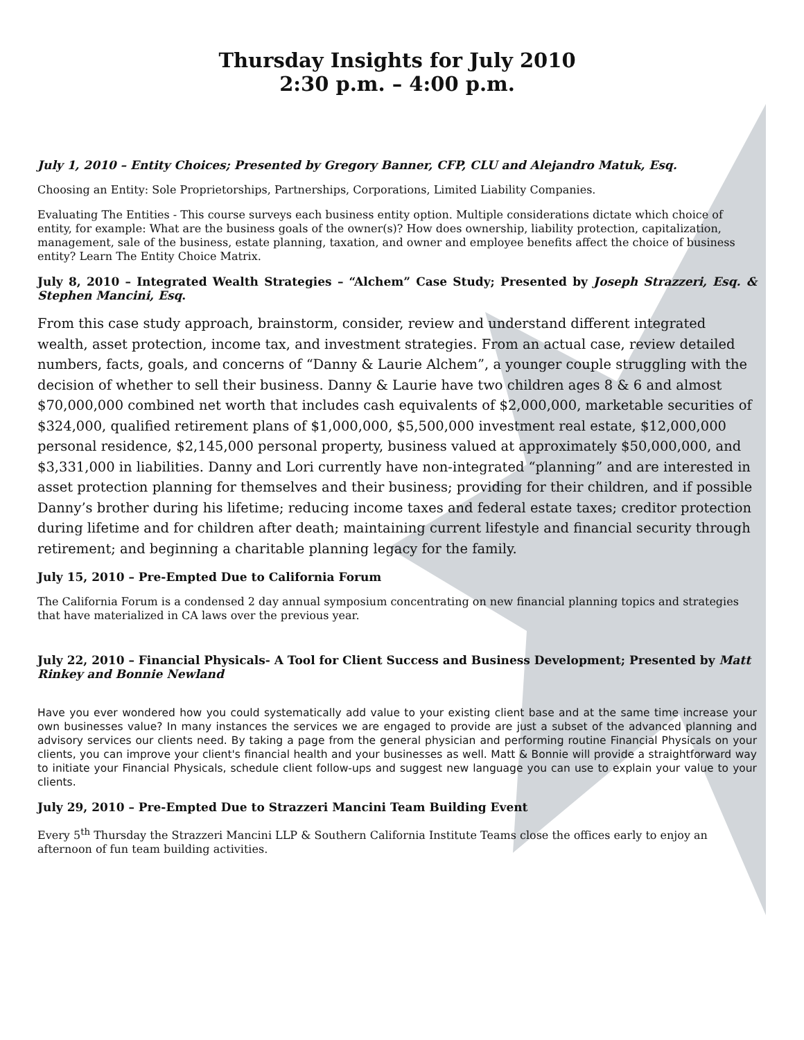Thursday Insights for July 2010
2:30 p.m. – 4:00 p.m.
July 1, 2010 – Entity Choices; Presented by Gregory Banner, CFP, CLU and Alejandro Matuk, Esq.
Choosing an Entity: Sole Proprietorships, Partnerships, Corporations, Limited Liability Companies.
Evaluating The Entities - This course surveys each business entity option. Multiple considerations dictate which choice of entity, for example: What are the business goals of the owner(s)? How does ownership, liability protection, capitalization, management, sale of the business, estate planning, taxation, and owner and employee benefits affect the choice of business entity? Learn The Entity Choice Matrix.
July 8, 2010 – Integrated Wealth Strategies – “Alchem” Case Study; Presented by Joseph Strazzeri, Esq. & Stephen Mancini, Esq.
From this case study approach, brainstorm, consider, review and understand different integrated wealth, asset protection, income tax, and investment strategies. From an actual case, review detailed numbers, facts, goals, and concerns of “Danny & Laurie Alchem”, a younger couple struggling with the decision of whether to sell their business. Danny & Laurie have two children ages 8 & 6 and almost $70,000,000 combined net worth that includes cash equivalents of $2,000,000, marketable securities of $324,000, qualified retirement plans of $1,000,000, $5,500,000 investment real estate, $12,000,000 personal residence, $2,145,000 personal property, business valued at approximately $50,000,000, and $3,331,000 in liabilities. Danny and Lori currently have non-integrated “planning” and are interested in asset protection planning for themselves and their business; providing for their children, and if possible Danny’s brother during his lifetime; reducing income taxes and federal estate taxes; creditor protection during lifetime and for children after death; maintaining current lifestyle and financial security through retirement; and beginning a charitable planning legacy for the family.
July 15, 2010 – Pre-Empted Due to California Forum
The California Forum is a condensed 2 day annual symposium concentrating on new financial planning topics and strategies that have materialized in CA laws over the previous year.
July 22, 2010 – Financial Physicals- A Tool for Client Success and Business Development; Presented by Matt Rinkey and Bonnie Newland
Have you ever wondered how you could systematically add value to your existing client base and at the same time increase your own businesses value? In many instances the services we are engaged to provide are just a subset of the advanced planning and advisory services our clients need. By taking a page from the general physician and performing routine Financial Physicals on your clients, you can improve your client's financial health and your businesses as well. Matt & Bonnie will provide a straightforward way to initiate your Financial Physicals, schedule client follow-ups and suggest new language you can use to explain your value to your clients.
July 29, 2010 – Pre-Empted Due to Strazzeri Mancini Team Building Event
Every 5<sup>th</sup> Thursday the Strazzeri Mancini LLP & Southern California Institute Teams close the offices early to enjoy an afternoon of fun team building activities.